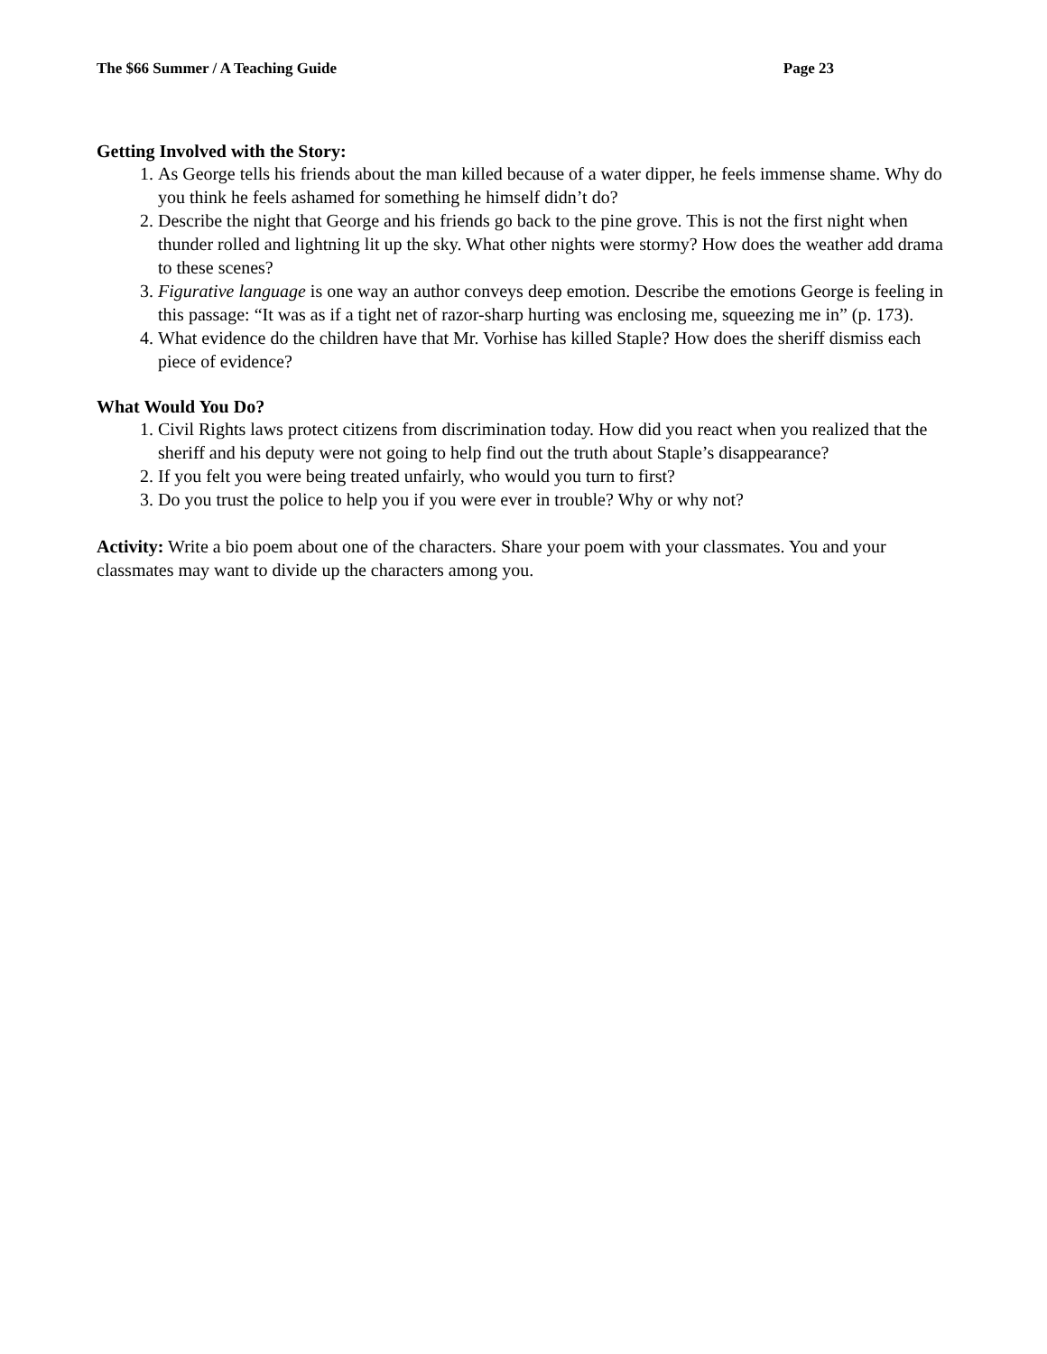The $66 Summer / A Teaching Guide Page 23
Getting Involved with the Story:
1. As George tells his friends about the man killed because of a water dipper, he feels immense shame. Why do you think he feels ashamed for something he himself didn’t do?
2. Describe the night that George and his friends go back to the pine grove. This is not the first night when thunder rolled and lightning lit up the sky. What other nights were stormy? How does the weather add drama to these scenes?
3. Figurative language is one way an author conveys deep emotion. Describe the emotions George is feeling in this passage: “It was as if a tight net of razor-sharp hurting was enclosing me, squeezing me in” (p. 173).
4. What evidence do the children have that Mr. Vorhise has killed Staple? How does the sheriff dismiss each piece of evidence?
What Would You Do?
1. Civil Rights laws protect citizens from discrimination today. How did you react when you realized that the sheriff and his deputy were not going to help find out the truth about Staple’s disappearance?
2. If you felt you were being treated unfairly, who would you turn to first?
3. Do you trust the police to help you if you were ever in trouble? Why or why not?
Activity: Write a bio poem about one of the characters. Share your poem with your classmates. You and your classmates may want to divide up the characters among you.